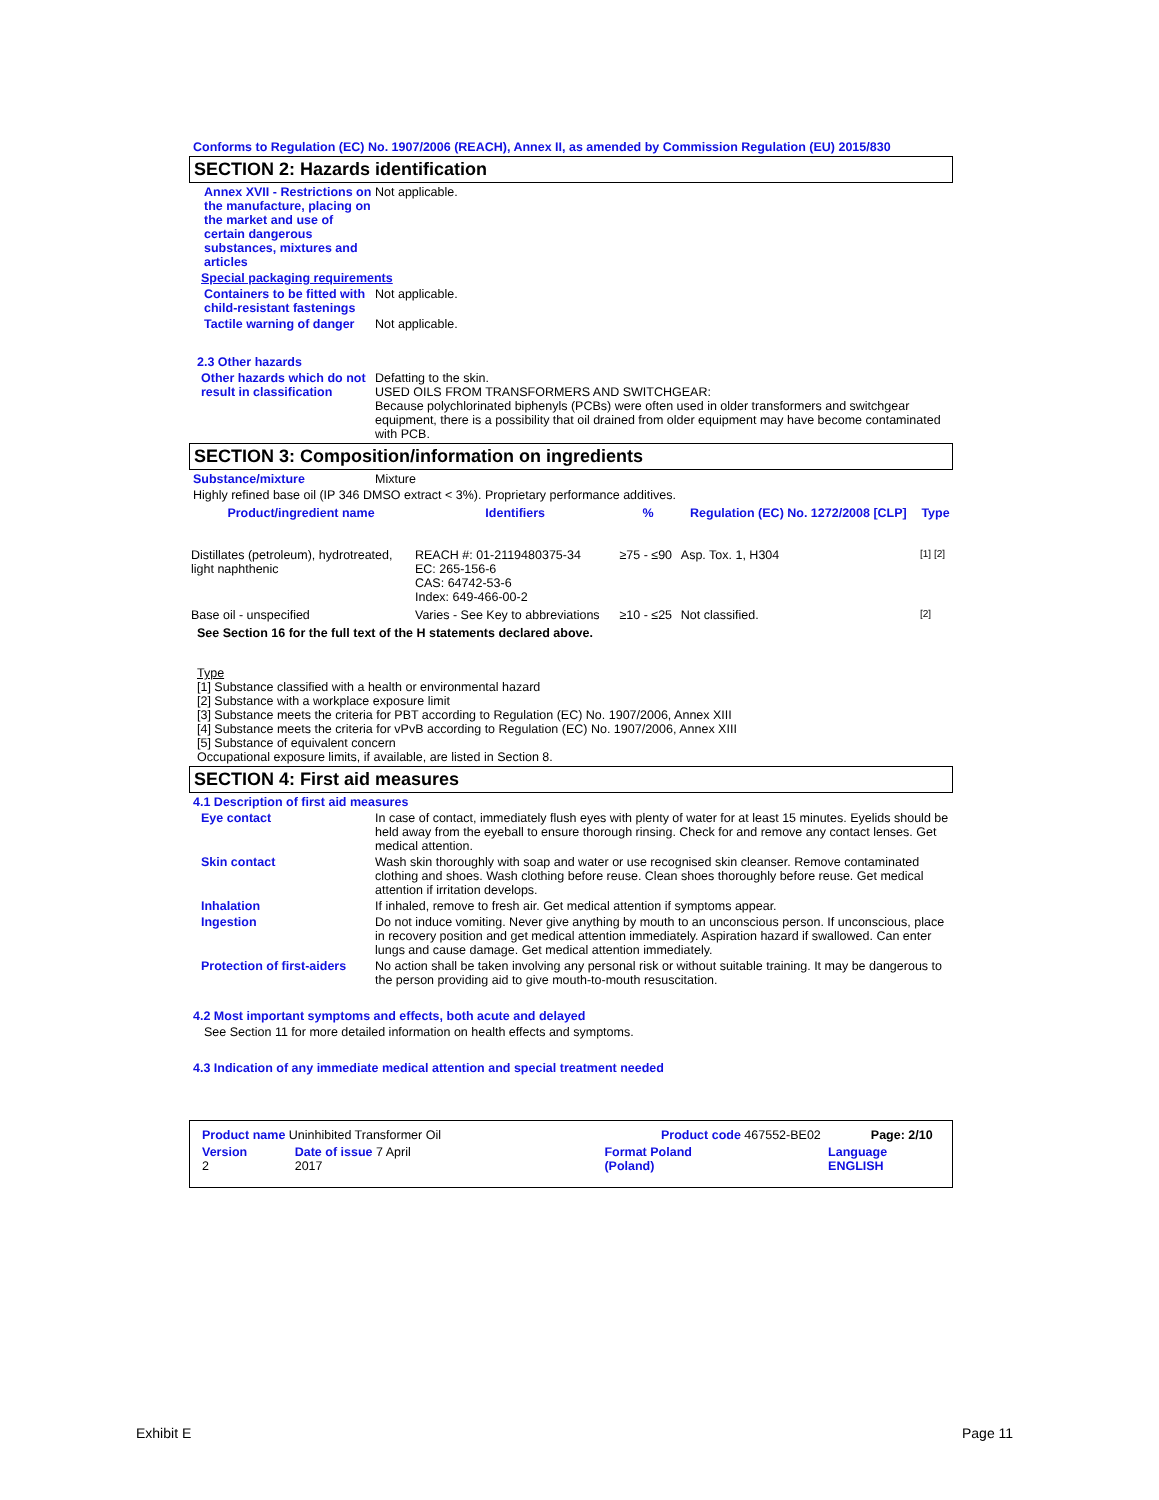Conforms to Regulation (EC) No. 1907/2006 (REACH), Annex II, as amended by Commission Regulation (EU) 2015/830
SECTION 2: Hazards identification
Annex XVII - Restrictions on the manufacture, placing on the market and use of certain dangerous substances, mixtures and articles
Not applicable.
Special packaging requirements
Containers to be fitted with child-resistant fastenings
Not applicable.
Tactile warning of danger
Not applicable.
2.3 Other hazards
Other hazards which do not result in classification
Defatting to the skin.
USED OILS FROM TRANSFORMERS AND SWITCHGEAR:
Because polychlorinated biphenyls (PCBs) were often used in older transformers and switchgear equipment, there is a possibility that oil drained from older equipment may have become contaminated with PCB.
SECTION 3: Composition/information on ingredients
Substance/mixture Mixture
Highly refined base oil (IP 346 DMSO extract < 3%). Proprietary performance additives.
| Product/ingredient name | Identifiers | % | Regulation (EC) No. 1272/2008 [CLP] | Type |
| --- | --- | --- | --- | --- |
| Distillates (petroleum), hydrotreated, light naphthenic | REACH #: 01-2119480375-34 EC: 265-156-6 CAS: 64742-53-6 Index: 649-466-00-2 | ≥75 - ≤90 | Asp. Tox. 1, H304 | [1] [2] |
| Base oil - unspecified | Varies - See Key to abbreviations | ≥10 - ≤25 | Not classified. | [2] |
See Section 16 for the full text of the H statements declared above.
Type
[1] Substance classified with a health or environmental hazard
[2] Substance with a workplace exposure limit
[3] Substance meets the criteria for PBT according to Regulation (EC) No. 1907/2006, Annex XIII
[4] Substance meets the criteria for vPvB according to Regulation (EC) No. 1907/2006, Annex XIII
[5] Substance of equivalent concern
Occupational exposure limits, if available, are listed in Section 8.
SECTION 4: First aid measures
4.1 Description of first aid measures
Eye contact In case of contact, immediately flush eyes with plenty of water for at least 15 minutes. Eyelids should be held away from the eyeball to ensure thorough rinsing. Check for and remove any contact lenses. Get medical attention.
Skin contact Wash skin thoroughly with soap and water or use recognised skin cleanser. Remove contaminated clothing and shoes. Wash clothing before reuse. Clean shoes thoroughly before reuse. Get medical attention if irritation develops.
Inhalation If inhaled, remove to fresh air. Get medical attention if symptoms appear.
Ingestion Do not induce vomiting. Never give anything by mouth to an unconscious person. If unconscious, place in recovery position and get medical attention immediately. Aspiration hazard if swallowed. Can enter lungs and cause damage. Get medical attention immediately.
Protection of first-aiders
No action shall be taken involving any personal risk or without suitable training. It may be dangerous to the person providing aid to give mouth-to-mouth resuscitation.
4.2 Most important symptoms and effects, both acute and delayed
See Section 11 for more detailed information on health effects and symptoms.
4.3 Indication of any immediate medical attention and special treatment needed
Product name Uninhibited Transformer Oil Product code 467552-BE02 Page: 2/10
Version 2 Date of issue 7 April 2017 Format Poland (Poland) Language ENGLISH
Exhibit E Page 11